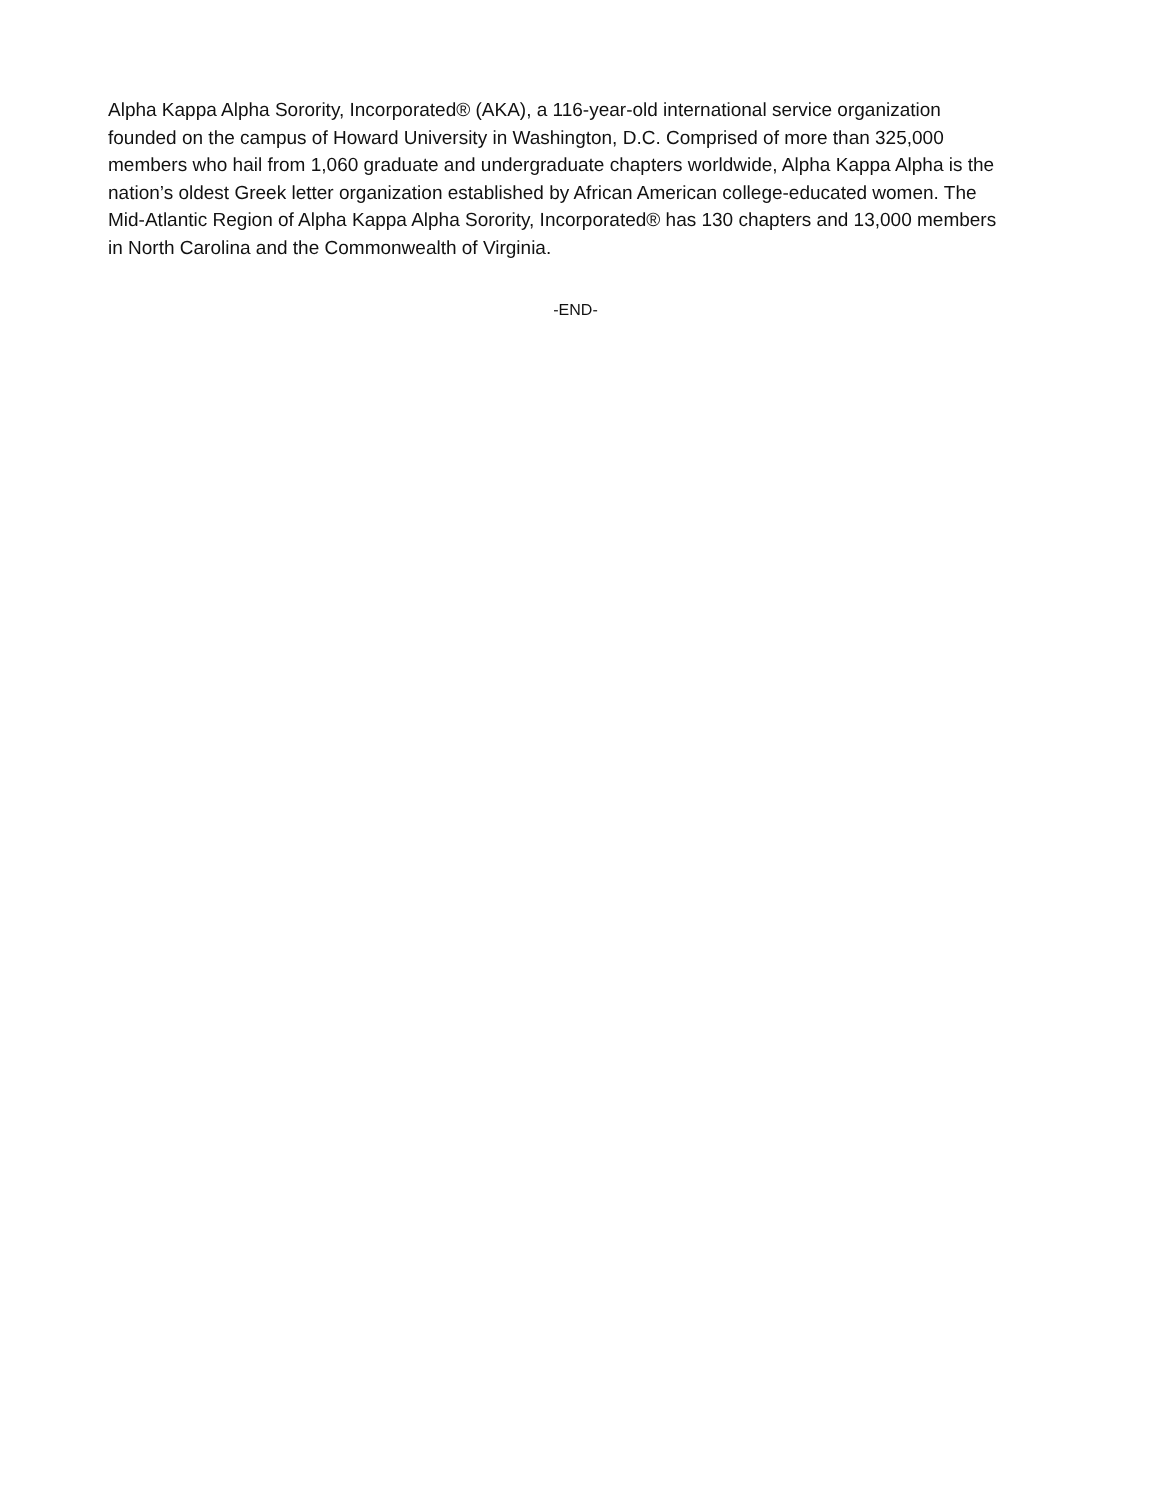Alpha Kappa Alpha Sorority, Incorporated® (AKA), a 116-year-old international service organization founded on the campus of Howard University in Washington, D.C. Comprised of more than 325,000 members who hail from 1,060 graduate and undergraduate chapters worldwide, Alpha Kappa Alpha is the nation’s oldest Greek letter organization established by African American college-educated women. The Mid-Atlantic Region of Alpha Kappa Alpha Sorority, Incorporated® has 130 chapters and 13,000 members in North Carolina and the Commonwealth of Virginia.
-END-